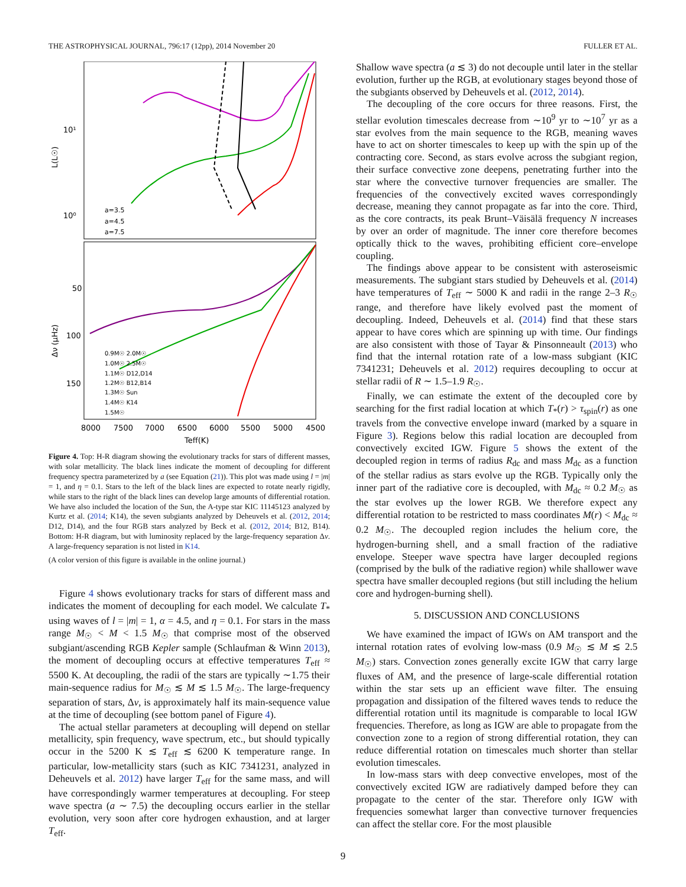THE ASTROPHYSICAL JOURNAL, 796:17 (12pp), 2014 November 20 FULLER ET AL.
10¹
10⁰
50
100
150
8000
7500
7000
6500
6000
5500
5000
4500
Teff(K)
a=3.5
a=4.5
a=7.5
0.9M☉ 2.0M☉
1.0M☉ 2.5M☉
1.1M☉ D12,D14
1.2M☉ B12,B14
1.3M☉ Sun
1.4M☉ K14
1.5M☉
L(L☉)
Δν (μHz)
Figure 4. Top: H-R diagram showing the evolutionary tracks for stars of different masses, with solar metallicity. The black lines indicate the moment of decoupling for different frequency spectra parameterized by a (see Equation (21)). This plot was made using l = |m| = 1, and η = 0.1. Stars to the left of the black lines are expected to rotate nearly rigidly, while stars to the right of the black lines can develop large amounts of differential rotation. We have also included the location of the Sun, the A-type star KIC 11145123 analyzed by Kurtz et al. (2014; K14), the seven subgiants analyzed by Deheuvels et al. (2012, 2014; D12, D14), and the four RGB stars analyzed by Beck et al. (2012, 2014; B12, B14). Bottom: H-R diagram, but with luminosity replaced by the large-frequency separation Δν. A large-frequency separation is not listed in K14.
(A color version of this figure is available in the online journal.)
Figure 4 shows evolutionary tracks for stars of different mass and indicates the moment of decoupling for each model. We calculate T<sub>*</sub> using waves of l = |m| = 1, α = 4.5, and η = 0.1. For stars in the mass range M<sub>☉</sub> < M < 1.5 M<sub>☉</sub> that comprise most of the observed subgiant/ascending RGB Kepler sample (Schlaufman & Winn 2013), the moment of decoupling occurs at effective temperatures T<sub>eff</sub> ≈ 5500 K. At decoupling, the radii of the stars are typically ∼1.75 their main-sequence radius for M<sub>☉</sub> ≲ M ≲ 1.5 M<sub>☉</sub>. The large-frequency separation of stars, Δν, is approximately half its main-sequence value at the time of decoupling (see bottom panel of Figure 4).
The actual stellar parameters at decoupling will depend on stellar metallicity, spin frequency, wave spectrum, etc., but should typically occur in the 5200 K ≲ T<sub>eff</sub> ≲ 6200 K temperature range. In particular, low-metallicity stars (such as KIC 7341231, analyzed in Deheuvels et al. 2012) have larger T<sub>eff</sub> for the same mass, and will have correspondingly warmer temperatures at decoupling. For steep wave spectra (a ∼ 7.5) the decoupling occurs earlier in the stellar evolution, very soon after core hydrogen exhaustion, and at larger T<sub>eff</sub>.
Shallow wave spectra (a ≲ 3) do not decouple until later in the stellar evolution, further up the RGB, at evolutionary stages beyond those of the subgiants observed by Deheuvels et al. (2012, 2014).
The decoupling of the core occurs for three reasons. First, the stellar evolution timescales decrease from ∼10<sup>9</sup> yr to ∼10<sup>7</sup> yr as a star evolves from the main sequence to the RGB, meaning waves have to act on shorter timescales to keep up with the spin up of the contracting core. Second, as stars evolve across the subgiant region, their surface convective zone deepens, penetrating further into the star where the convective turnover frequencies are smaller. The frequencies of the convectively excited waves correspondingly decrease, meaning they cannot propagate as far into the core. Third, as the core contracts, its peak Brunt–Väisälä frequency N increases by over an order of magnitude. The inner core therefore becomes optically thick to the waves, prohibiting efficient core–envelope coupling.
The findings above appear to be consistent with asteroseismic measurements. The subgiant stars studied by Deheuvels et al. (2014) have temperatures of T<sub>eff</sub> ∼ 5000 K and radii in the range 2–3 R<sub>☉</sub> range, and therefore have likely evolved past the moment of decoupling. Indeed, Deheuvels et al. (2014) find that these stars appear to have cores which are spinning up with time. Our findings are also consistent with those of Tayar & Pinsonneault (2013) who find that the internal rotation rate of a low-mass subgiant (KIC 7341231; Deheuvels et al. 2012) requires decoupling to occur at stellar radii of R ∼ 1.5–1.9 R<sub>☉</sub>.
Finally, we can estimate the extent of the decoupled core by searching for the first radial location at which T<sub>*</sub>(r) > τ<sub>spin</sub>(r) as one travels from the convective envelope inward (marked by a square in Figure 3). Regions below this radial location are decoupled from convectively excited IGW. Figure 5 shows the extent of the decoupled region in terms of radius R<sub>dc</sub> and mass M<sub>dc</sub> as a function of the stellar radius as stars evolve up the RGB. Typically only the inner part of the radiative core is decoupled, with M<sub>dc</sub> ≈ 0.2 M<sub>☉</sub> as the star evolves up the lower RGB. We therefore expect any differential rotation to be restricted to mass coordinates M(r) < M<sub>dc</sub> ≈ 0.2 M<sub>☉</sub>. The decoupled region includes the helium core, the hydrogen-burning shell, and a small fraction of the radiative envelope. Steeper wave spectra have larger decoupled regions (comprised by the bulk of the radiative region) while shallower wave spectra have smaller decoupled regions (but still including the helium core and hydrogen-burning shell).
5. DISCUSSION AND CONCLUSIONS
We have examined the impact of IGWs on AM transport and the internal rotation rates of evolving low-mass (0.9 M<sub>☉</sub> ≲ M ≲ 2.5 M<sub>☉</sub>) stars. Convection zones generally excite IGW that carry large fluxes of AM, and the presence of large-scale differential rotation within the star sets up an efficient wave filter. The ensuing propagation and dissipation of the filtered waves tends to reduce the differential rotation until its magnitude is comparable to local IGW frequencies. Therefore, as long as IGW are able to propagate from the convection zone to a region of strong differential rotation, they can reduce differential rotation on timescales much shorter than stellar evolution timescales.
In low-mass stars with deep convective envelopes, most of the convectively excited IGW are radiatively damped before they can propagate to the center of the star. Therefore only IGW with frequencies somewhat larger than convective turnover frequencies can affect the stellar core. For the most plausible
9